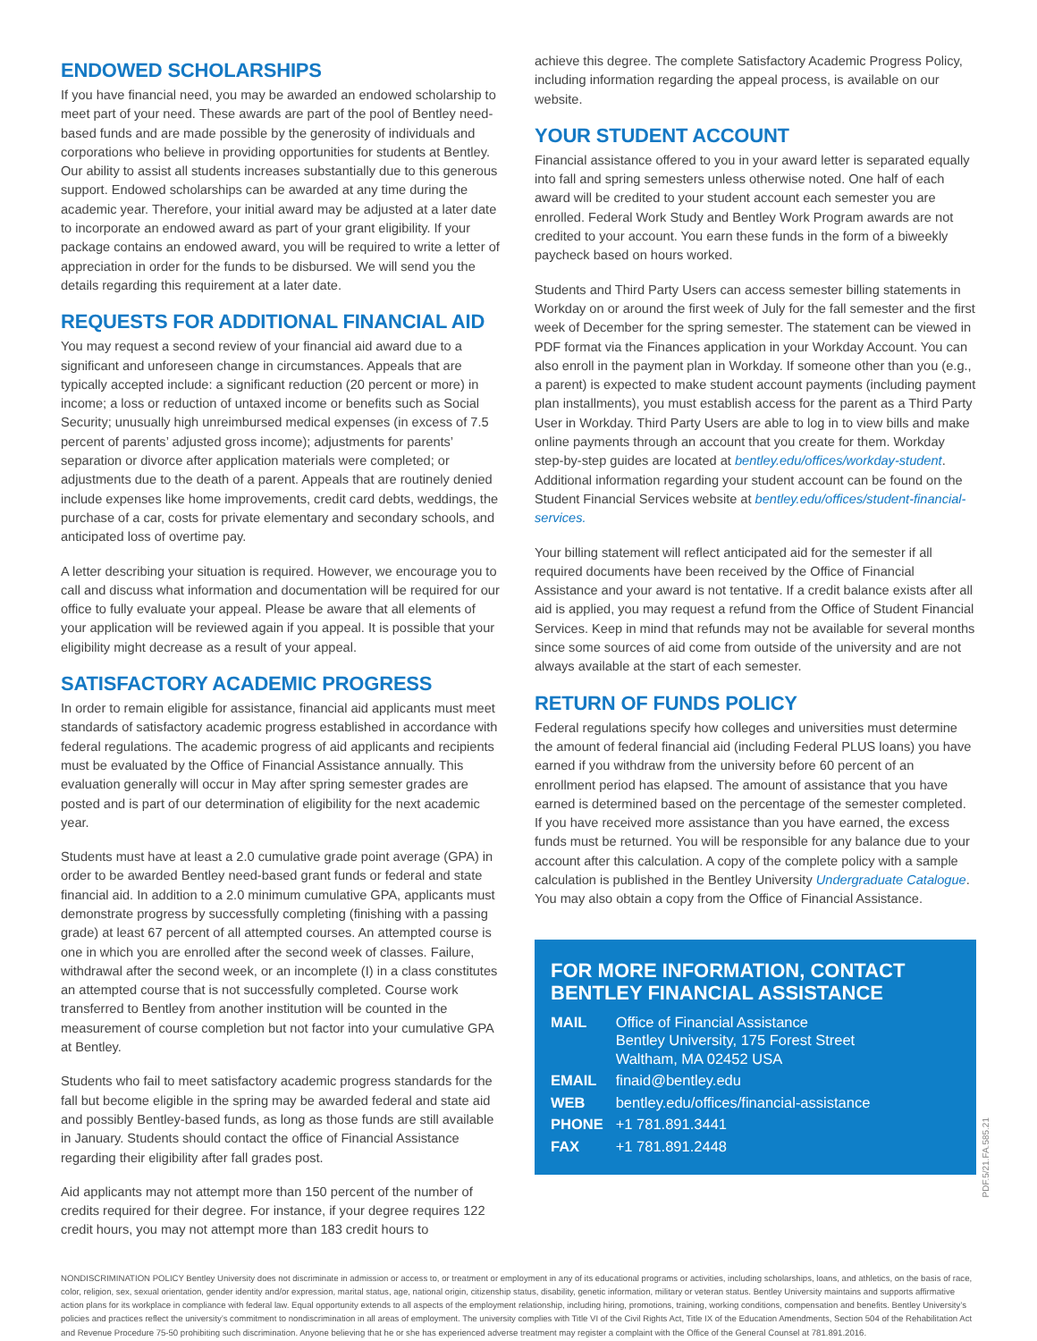ENDOWED SCHOLARSHIPS
If you have financial need, you may be awarded an endowed scholarship to meet part of your need. These awards are part of the pool of Bentley need-based funds and are made possible by the generosity of individuals and corporations who believe in providing opportunities for students at Bentley. Our ability to assist all students increases substantially due to this generous support. Endowed scholarships can be awarded at any time during the academic year. Therefore, your initial award may be adjusted at a later date to incorporate an endowed award as part of your grant eligibility. If your package contains an endowed award, you will be required to write a letter of appreciation in order for the funds to be disbursed. We will send you the details regarding this requirement at a later date.
REQUESTS FOR ADDITIONAL FINANCIAL AID
You may request a second review of your financial aid award due to a significant and unforeseen change in circumstances. Appeals that are typically accepted include: a significant reduction (20 percent or more) in income; a loss or reduction of untaxed income or benefits such as Social Security; unusually high unreimbursed medical expenses (in excess of 7.5 percent of parents’ adjusted gross income); adjustments for parents’ separation or divorce after application materials were completed; or adjustments due to the death of a parent. Appeals that are routinely denied include expenses like home improvements, credit card debts, weddings, the purchase of a car, costs for private elementary and secondary schools, and anticipated loss of overtime pay.
A letter describing your situation is required. However, we encourage you to call and discuss what information and documentation will be required for our office to fully evaluate your appeal. Please be aware that all elements of your application will be reviewed again if you appeal. It is possible that your eligibility might decrease as a result of your appeal.
SATISFACTORY ACADEMIC PROGRESS
In order to remain eligible for assistance, financial aid applicants must meet standards of satisfactory academic progress established in accordance with federal regulations. The academic progress of aid applicants and recipients must be evaluated by the Office of Financial Assistance annually. This evaluation generally will occur in May after spring semester grades are posted and is part of our determination of eligibility for the next academic year.
Students must have at least a 2.0 cumulative grade point average (GPA) in order to be awarded Bentley need-based grant funds or federal and state financial aid. In addition to a 2.0 minimum cumulative GPA, applicants must demonstrate progress by successfully completing (finishing with a passing grade) at least 67 percent of all attempted courses. An attempted course is one in which you are enrolled after the second week of classes. Failure, withdrawal after the second week, or an incomplete (I) in a class constitutes an attempted course that is not successfully completed. Course work transferred to Bentley from another institution will be counted in the measurement of course completion but not factor into your cumulative GPA at Bentley.
Students who fail to meet satisfactory academic progress standards for the fall but become eligible in the spring may be awarded federal and state aid and possibly Bentley-based funds, as long as those funds are still available in January. Students should contact the office of Financial Assistance regarding their eligibility after fall grades post.
Aid applicants may not attempt more than 150 percent of the number of credits required for their degree. For instance, if your degree requires 122 credit hours, you may not attempt more than 183 credit hours to
achieve this degree. The complete Satisfactory Academic Progress Policy, including information regarding the appeal process, is available on our website.
YOUR STUDENT ACCOUNT
Financial assistance offered to you in your award letter is separated equally into fall and spring semesters unless otherwise noted. One half of each award will be credited to your student account each semester you are enrolled. Federal Work Study and Bentley Work Program awards are not credited to your account. You earn these funds in the form of a biweekly paycheck based on hours worked.
Students and Third Party Users can access semester billing statements in Workday on or around the first week of July for the fall semester and the first week of December for the spring semester. The statement can be viewed in PDF format via the Finances application in your Workday Account. You can also enroll in the payment plan in Workday. If someone other than you (e.g., a parent) is expected to make student account payments (including payment plan installments), you must establish access for the parent as a Third Party User in Workday. Third Party Users are able to log in to view bills and make online payments through an account that you create for them. Workday step-by-step guides are located at bentley.edu/offices/workday-student. Additional information regarding your student account can be found on the Student Financial Services website at bentley.edu/offices/student-financial-services.
Your billing statement will reflect anticipated aid for the semester if all required documents have been received by the Office of Financial Assistance and your award is not tentative. If a credit balance exists after all aid is applied, you may request a refund from the Office of Student Financial Services. Keep in mind that refunds may not be available for several months since some sources of aid come from outside of the university and are not always available at the start of each semester.
RETURN OF FUNDS POLICY
Federal regulations specify how colleges and universities must determine the amount of federal financial aid (including Federal PLUS loans) you have earned if you withdraw from the university before 60 percent of an enrollment period has elapsed. The amount of assistance that you have earned is determined based on the percentage of the semester completed. If you have received more assistance than you have earned, the excess funds must be returned. You will be responsible for any balance due to your account after this calculation. A copy of the complete policy with a sample calculation is published in the Bentley University Undergraduate Catalogue. You may also obtain a copy from the Office of Financial Assistance.
FOR MORE INFORMATION, CONTACT BENTLEY FINANCIAL ASSISTANCE
| MAIL | Office of Financial Assistance Bentley University, 175 Forest Street Waltham, MA 02452 USA |
| EMAIL | finaid@bentley.edu |
| WEB | bentley.edu/offices/financial-assistance |
| PHONE | +1 781.891.3441 |
| FAX | +1 781.891.2448 |
PDF.5/21.FA.585.21
NONDISCRIMINATION POLICY Bentley University does not discriminate in admission or access to, or treatment or employment in any of its educational programs or activities, including scholarships, loans, and athletics, on the basis of race, color, religion, sex, sexual orientation, gender identity and/or expression, marital status, age, national origin, citizenship status, disability, genetic information, military or veteran status. Bentley University maintains and supports affirmative action plans for its workplace in compliance with federal law. Equal opportunity extends to all aspects of the employment relationship, including hiring, promotions, training, working conditions, compensation and benefits. Bentley University’s policies and practices reflect the university’s commitment to nondiscrimination in all areas of employment. The university complies with Title VI of the Civil Rights Act, Title IX of the Education Amendments, Section 504 of the Rehabilitation Act and Revenue Procedure 75-50 prohibiting such discrimination. Anyone believing that he or she has experienced adverse treatment may register a complaint with the Office of the General Counsel at 781.891.2016.